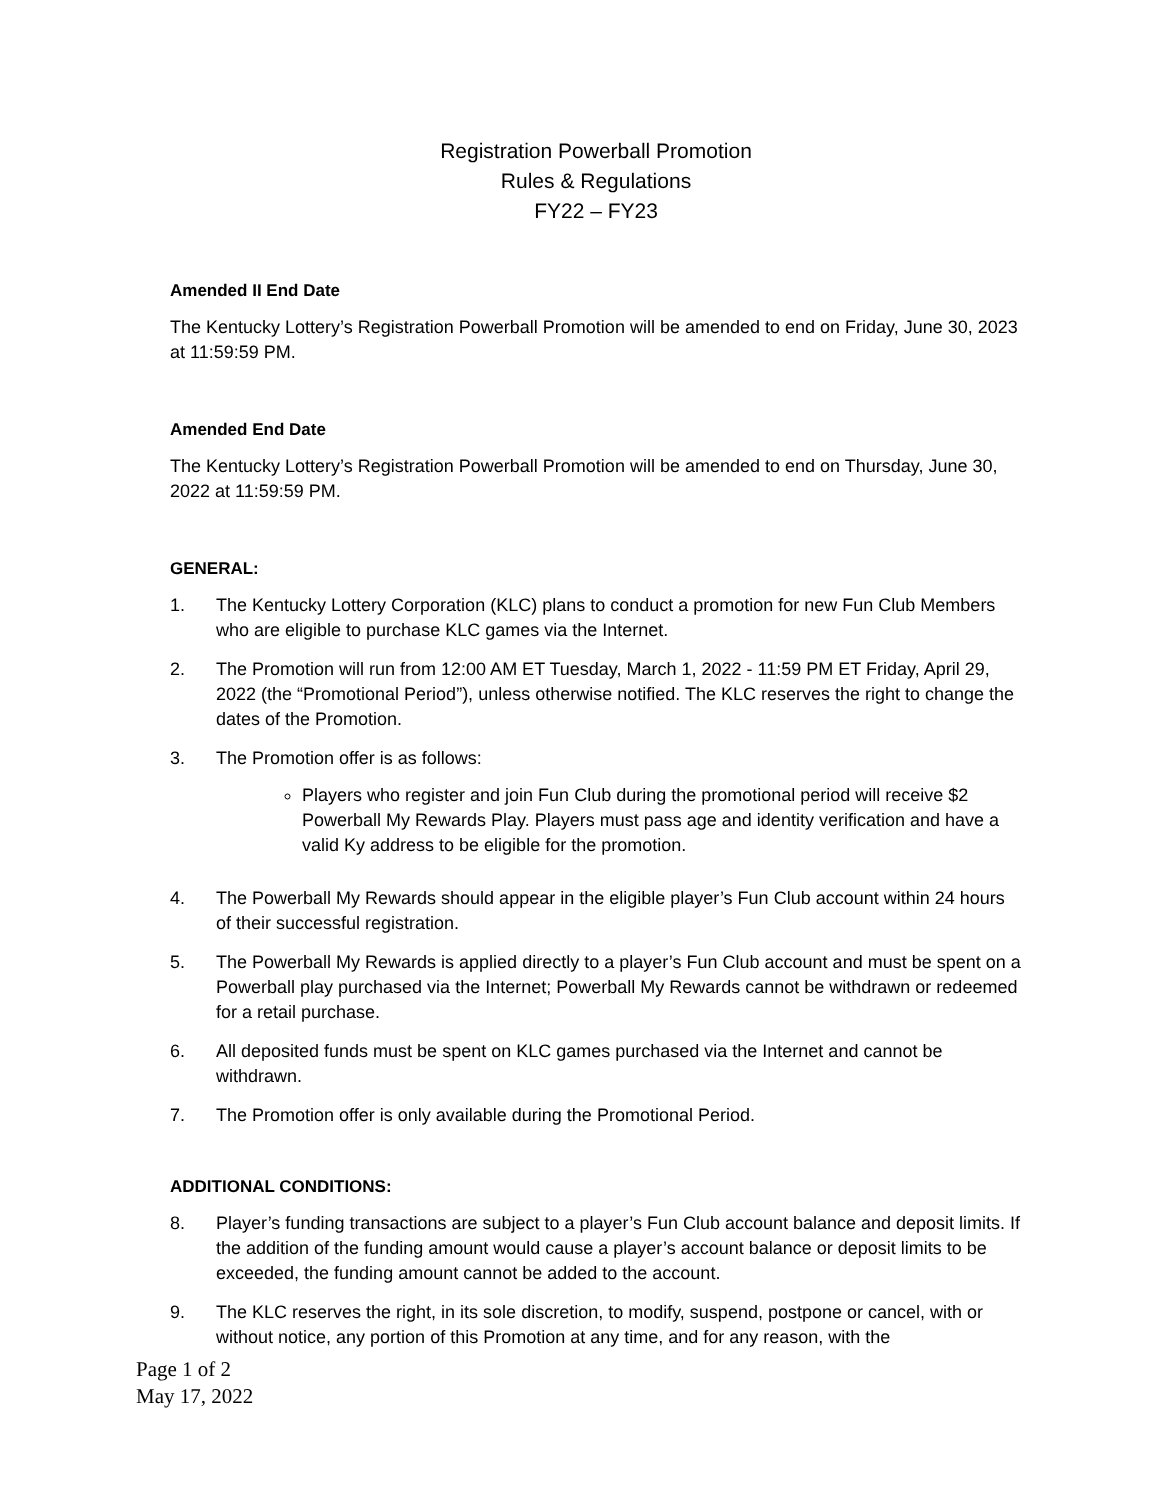Registration Powerball Promotion
Rules & Regulations
FY22 – FY23
Amended II End Date
The Kentucky Lottery’s Registration Powerball Promotion will be amended to end on Friday, June 30, 2023 at 11:59:59 PM.
Amended End Date
The Kentucky Lottery’s Registration Powerball Promotion will be amended to end on Thursday, June 30, 2022 at 11:59:59 PM.
GENERAL:
1. The Kentucky Lottery Corporation (KLC) plans to conduct a promotion for new Fun Club Members who are eligible to purchase KLC games via the Internet.
2. The Promotion will run from 12:00 AM ET Tuesday, March 1, 2022 - 11:59 PM ET Friday, April 29, 2022 (the “Promotional Period”), unless otherwise notified. The KLC reserves the right to change the dates of the Promotion.
3. The Promotion offer is as follows:
Players who register and join Fun Club during the promotional period will receive $2 Powerball My Rewards Play. Players must pass age and identity verification and have a valid Ky address to be eligible for the promotion.
4. The Powerball My Rewards should appear in the eligible player’s Fun Club account within 24 hours of their successful registration.
5. The Powerball My Rewards is applied directly to a player’s Fun Club account and must be spent on a Powerball play purchased via the Internet; Powerball My Rewards cannot be withdrawn or redeemed for a retail purchase.
6. All deposited funds must be spent on KLC games purchased via the Internet and cannot be withdrawn.
7. The Promotion offer is only available during the Promotional Period.
ADDITIONAL CONDITIONS:
8. Player’s funding transactions are subject to a player’s Fun Club account balance and deposit limits. If the addition of the funding amount would cause a player’s account balance or deposit limits to be exceeded, the funding amount cannot be added to the account.
9. The KLC reserves the right, in its sole discretion, to modify, suspend, postpone or cancel, with or without notice, any portion of this Promotion at any time, and for any reason, with the
Page 1 of 2
May 17, 2022